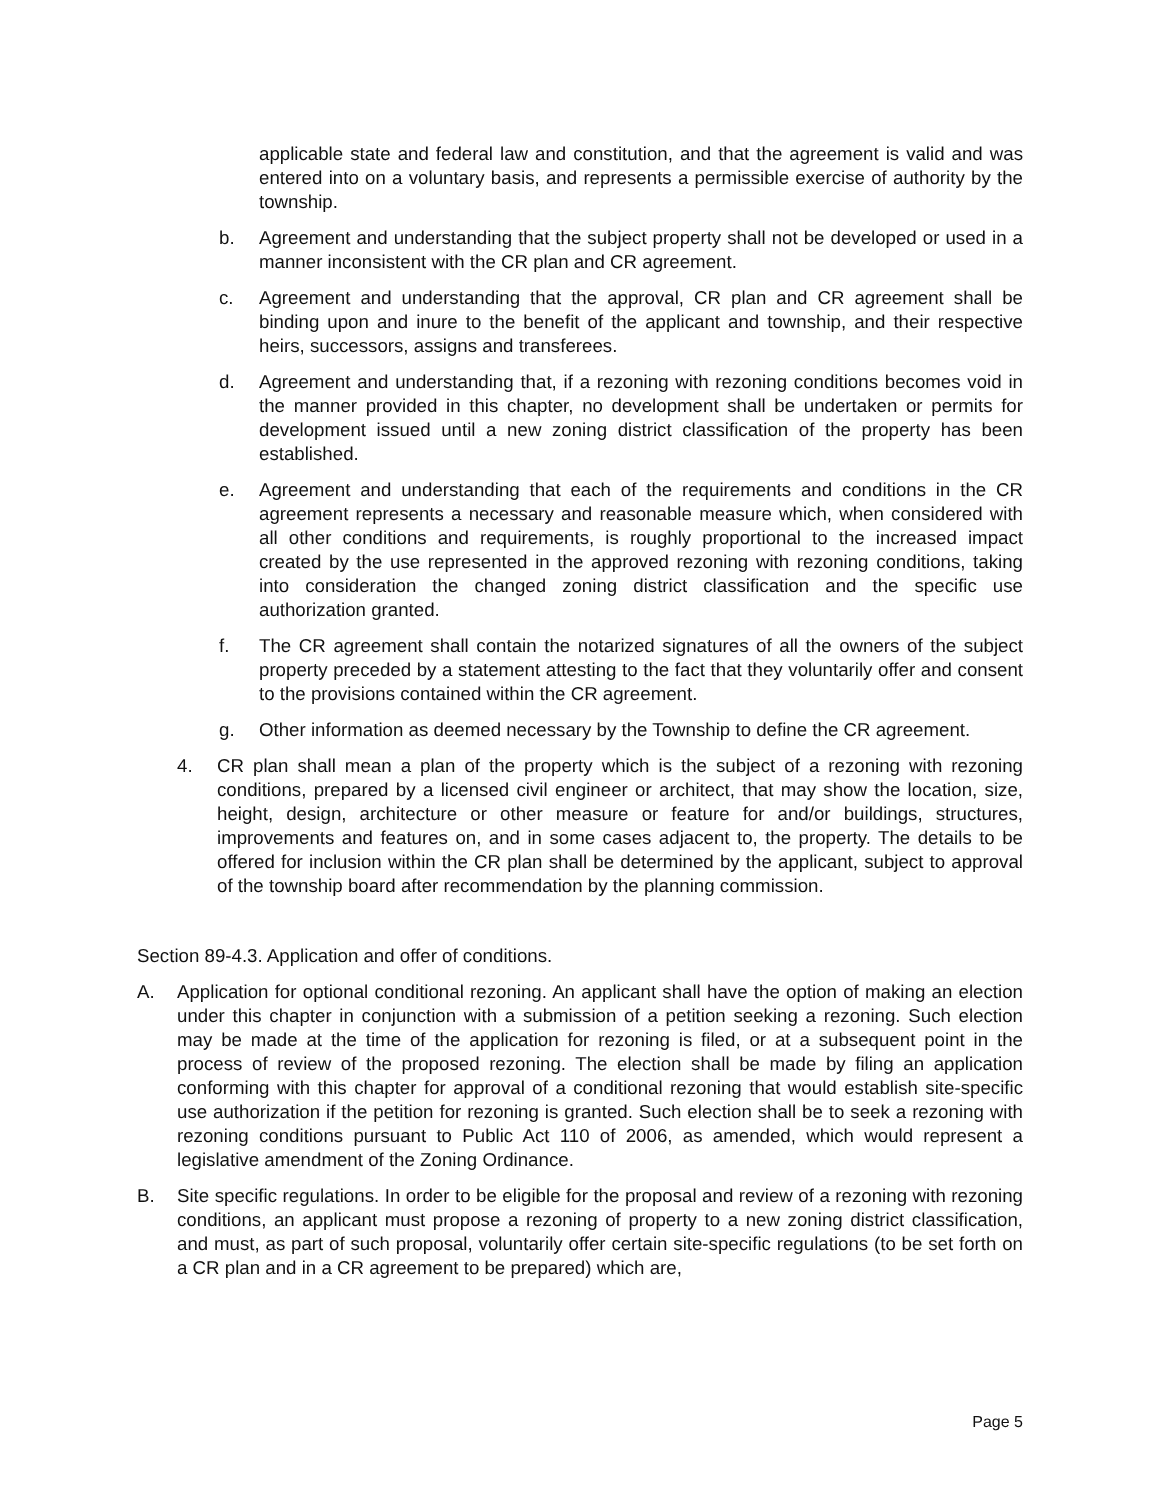applicable state and federal law and constitution, and that the agreement is valid and was entered into on a voluntary basis, and represents a permissible exercise of authority by the township.
b. Agreement and understanding that the subject property shall not be developed or used in a manner inconsistent with the CR plan and CR agreement.
c. Agreement and understanding that the approval, CR plan and CR agreement shall be binding upon and inure to the benefit of the applicant and township, and their respective heirs, successors, assigns and transferees.
d. Agreement and understanding that, if a rezoning with rezoning conditions becomes void in the manner provided in this chapter, no development shall be undertaken or permits for development issued until a new zoning district classification of the property has been established.
e. Agreement and understanding that each of the requirements and conditions in the CR agreement represents a necessary and reasonable measure which, when considered with all other conditions and requirements, is roughly proportional to the increased impact created by the use represented in the approved rezoning with rezoning conditions, taking into consideration the changed zoning district classification and the specific use authorization granted.
f. The CR agreement shall contain the notarized signatures of all the owners of the subject property preceded by a statement attesting to the fact that they voluntarily offer and consent to the provisions contained within the CR agreement.
g. Other information as deemed necessary by the Township to define the CR agreement.
4. CR plan shall mean a plan of the property which is the subject of a rezoning with rezoning conditions, prepared by a licensed civil engineer or architect, that may show the location, size, height, design, architecture or other measure or feature for and/or buildings, structures, improvements and features on, and in some cases adjacent to, the property. The details to be offered for inclusion within the CR plan shall be determined by the applicant, subject to approval of the township board after recommendation by the planning commission.
Section 89-4.3. Application and offer of conditions.
A. Application for optional conditional rezoning. An applicant shall have the option of making an election under this chapter in conjunction with a submission of a petition seeking a rezoning. Such election may be made at the time of the application for rezoning is filed, or at a subsequent point in the process of review of the proposed rezoning. The election shall be made by filing an application conforming with this chapter for approval of a conditional rezoning that would establish site-specific use authorization if the petition for rezoning is granted. Such election shall be to seek a rezoning with rezoning conditions pursuant to Public Act 110 of 2006, as amended, which would represent a legislative amendment of the Zoning Ordinance.
B. Site specific regulations. In order to be eligible for the proposal and review of a rezoning with rezoning conditions, an applicant must propose a rezoning of property to a new zoning district classification, and must, as part of such proposal, voluntarily offer certain site-specific regulations (to be set forth on a CR plan and in a CR agreement to be prepared) which are,
Page 5